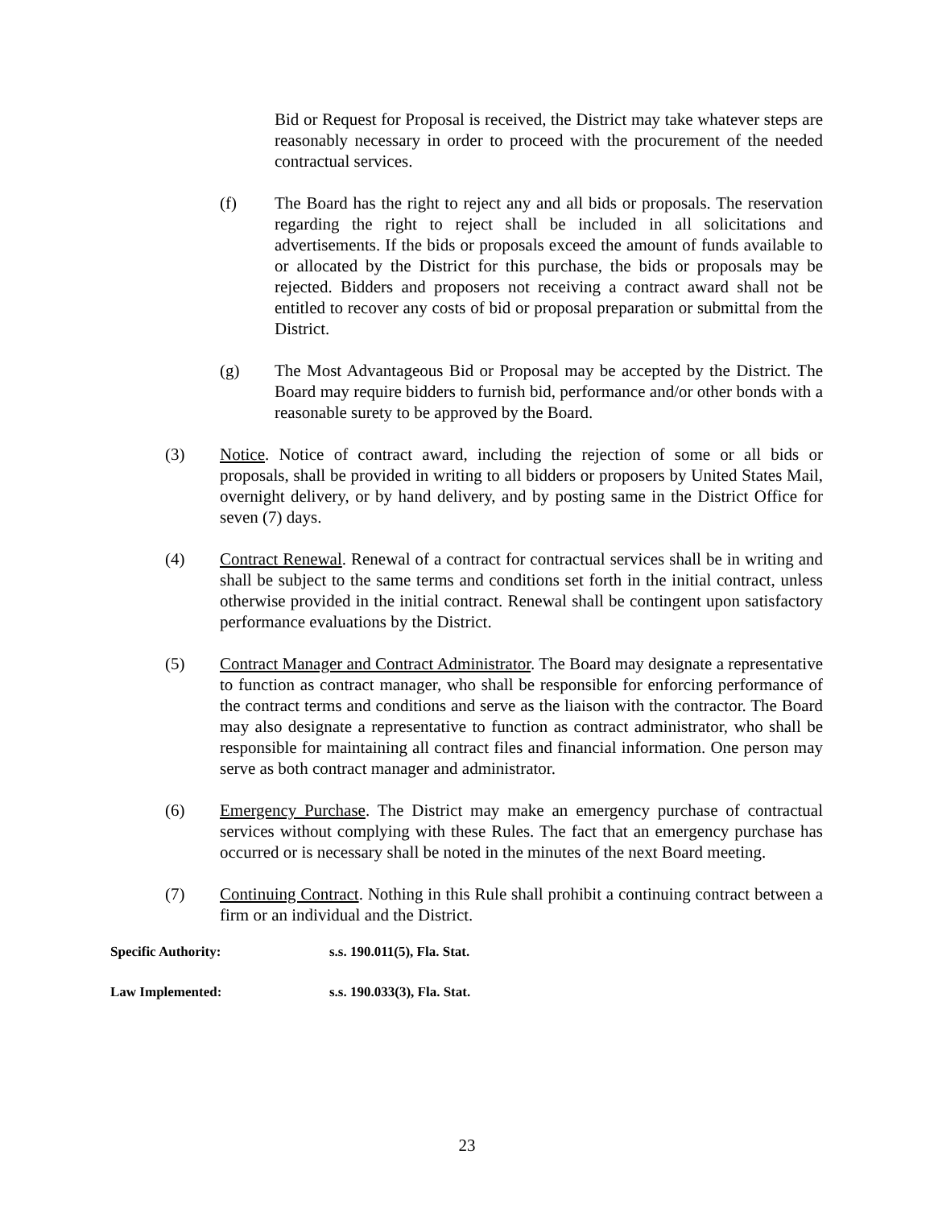Bid or Request for Proposal is received, the District may take whatever steps are reasonably necessary in order to proceed with the procurement of the needed contractual services.
(f) The Board has the right to reject any and all bids or proposals. The reservation regarding the right to reject shall be included in all solicitations and advertisements. If the bids or proposals exceed the amount of funds available to or allocated by the District for this purchase, the bids or proposals may be rejected. Bidders and proposers not receiving a contract award shall not be entitled to recover any costs of bid or proposal preparation or submittal from the District.
(g) The Most Advantageous Bid or Proposal may be accepted by the District. The Board may require bidders to furnish bid, performance and/or other bonds with a reasonable surety to be approved by the Board.
(3) Notice. Notice of contract award, including the rejection of some or all bids or proposals, shall be provided in writing to all bidders or proposers by United States Mail, overnight delivery, or by hand delivery, and by posting same in the District Office for seven (7) days.
(4) Contract Renewal. Renewal of a contract for contractual services shall be in writing and shall be subject to the same terms and conditions set forth in the initial contract, unless otherwise provided in the initial contract. Renewal shall be contingent upon satisfactory performance evaluations by the District.
(5) Contract Manager and Contract Administrator. The Board may designate a representative to function as contract manager, who shall be responsible for enforcing performance of the contract terms and conditions and serve as the liaison with the contractor. The Board may also designate a representative to function as contract administrator, who shall be responsible for maintaining all contract files and financial information. One person may serve as both contract manager and administrator.
(6) Emergency Purchase. The District may make an emergency purchase of contractual services without complying with these Rules. The fact that an emergency purchase has occurred or is necessary shall be noted in the minutes of the next Board meeting.
(7) Continuing Contract. Nothing in this Rule shall prohibit a continuing contract between a firm or an individual and the District.
Specific Authority: s.s. 190.011(5), Fla. Stat.
Law Implemented: s.s. 190.033(3), Fla. Stat.
23